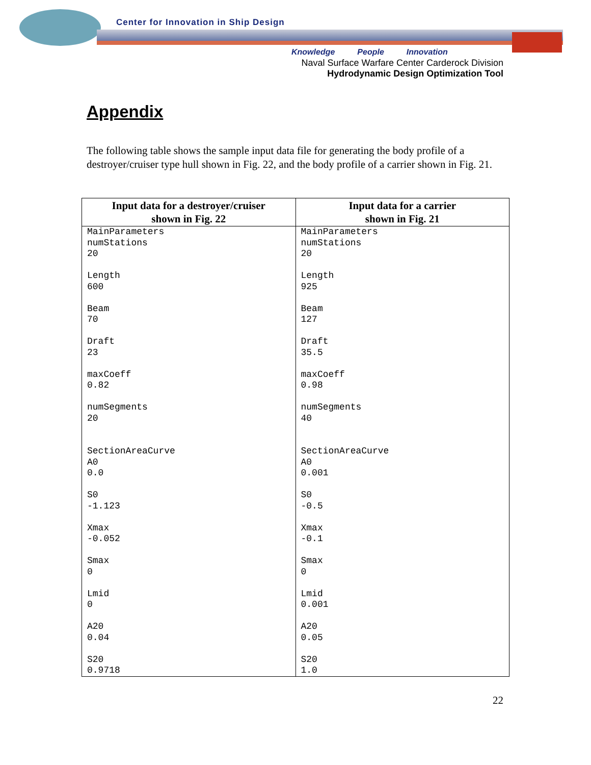Center for Innovation in Ship Design
Knowledge People Innovation
Naval Surface Warfare Center Carderock Division
Hydrodynamic Design Optimization Tool
Appendix
The following table shows the sample input data file for generating the body profile of a destroyer/cruiser type hull shown in Fig. 22, and the body profile of a carrier shown in Fig. 21.
| Input data for a destroyer/cruiser shown in Fig. 22 | Input data for a carrier shown in Fig. 21 |
| --- | --- |
| MainParameters numStations 20 Length 600 Beam 70 Draft 23 maxCoeff 0.82 numSegments 20 SectionAreaCurve A0 0.0 S0 -1.123 Xmax -0.052 Smax 0 Lmid 0 A20 0.04 S20 0.9718 | MainParameters numStations 20 Length 925 Beam 127 Draft 35.5 maxCoeff 0.98 numSegments 40 SectionAreaCurve A0 0.001 S0 -0.5 Xmax -0.1 Smax 0 Lmid 0.001 A20 0.05 S20 1.0 |
22